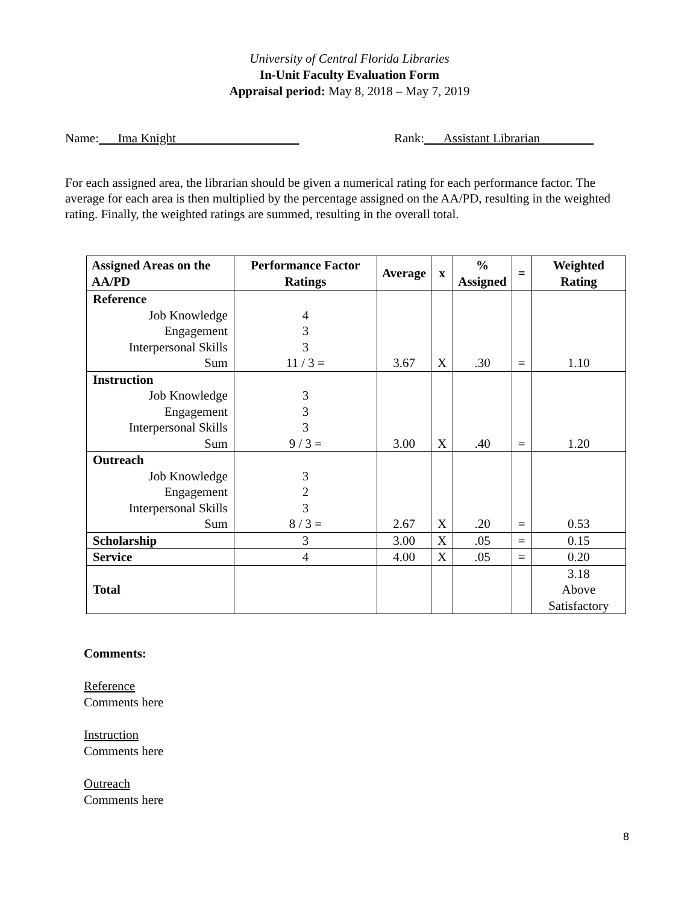University of Central Florida Libraries
In-Unit Faculty Evaluation Form
Appraisal period: May 8, 2018 – May 7, 2019
Name: Ima Knight Rank: Assistant Librarian
For each assigned area, the librarian should be given a numerical rating for each performance factor. The average for each area is then multiplied by the percentage assigned on the AA/PD, resulting in the weighted rating. Finally, the weighted ratings are summed, resulting in the overall total.
| Assigned Areas on the AA/PD | Performance Factor Ratings | Average | x | % Assigned | = | Weighted Rating |
| --- | --- | --- | --- | --- | --- | --- |
| Reference | | | | | | |
| Job Knowledge | 4 | | | | | |
| Engagement | 3 | | | | | |
| Interpersonal Skills | 3 | | | | | |
| Sum | 11 / 3 = | 3.67 | X | .30 | = | 1.10 |
| Instruction | | | | | | |
| Job Knowledge | 3 | | | | | |
| Engagement | 3 | | | | | |
| Interpersonal Skills | 3 | | | | | |
| Sum | 9 / 3 = | 3.00 | X | .40 | = | 1.20 |
| Outreach | | | | | | |
| Job Knowledge | 3 | | | | | |
| Engagement | 2 | | | | | |
| Interpersonal Skills | 3 | | | | | |
| Sum | 8 / 3 = | 2.67 | X | .20 | = | 0.53 |
| Scholarship | 3 | 3.00 | X | .05 | = | 0.15 |
| Service | 4 | 4.00 | X | .05 | = | 0.20 |
| Total | | | | | | 3.18 Above Satisfactory |
Comments:
Reference
Comments here
Instruction
Comments here
Outreach
Comments here
8